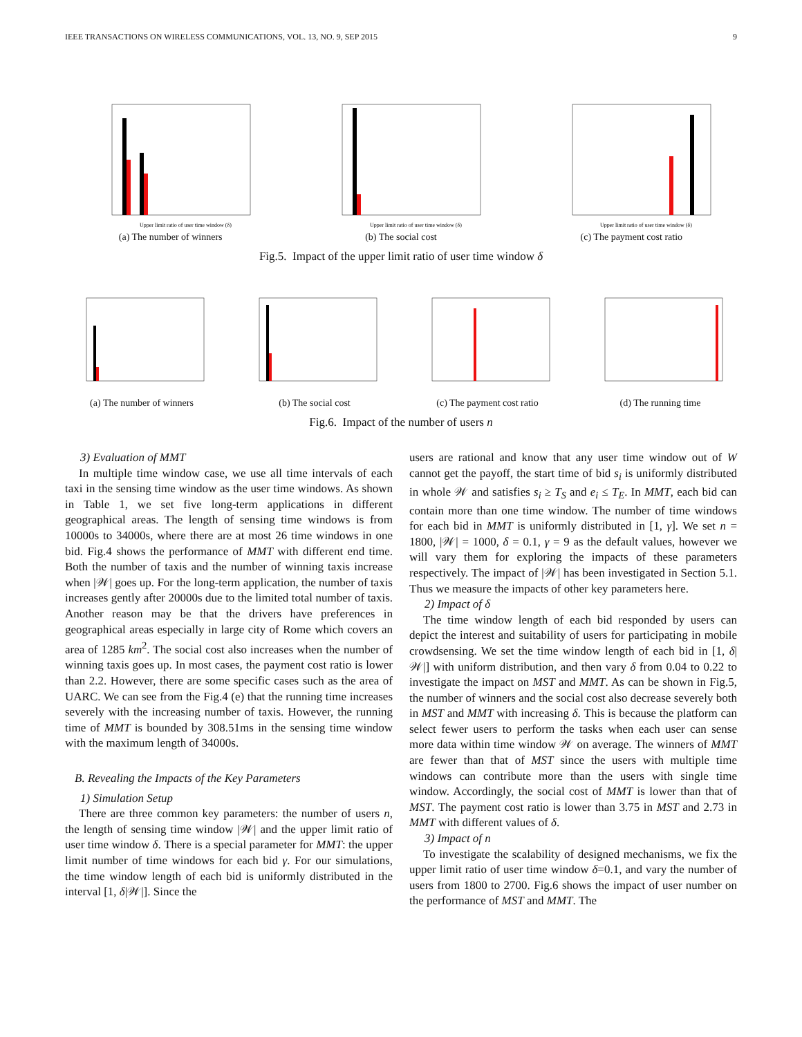IEEE TRANSACTIONS ON WIRELESS COMMUNICATIONS, VOL. 13, NO. 9, SEP 2015 9
Upper limit ratio of user time window (δ)
(a) The number of winners
Upper limit ratio of user time window (δ)
(b) The social cost
Upper limit ratio of user time window (δ)
(c) The payment cost ratio
Fig.5. Impact of the upper limit ratio of user time window δ
(a) The number of winners (b) The social cost (c) The payment cost ratio (d) The running time
Fig.6. Impact of the number of users n
3) Evaluation of MMT
In multiple time window case, we use all time intervals of each taxi in the sensing time window as the user time windows. As shown in Table 1, we set five long-term applications in different geographical areas. The length of sensing time windows is from 10000s to 34000s, where there are at most 26 time windows in one bid. Fig.4 shows the performance of MMT with different end time. Both the number of taxis and the number of winning taxis increase when |𝒲| goes up. For the long-term application, the number of taxis increases gently after 20000s due to the limited total number of taxis. Another reason may be that the drivers have preferences in geographical areas especially in large city of Rome which covers an area of 1285 km<sup>2</sup>. The social cost also increases when the number of winning taxis goes up. In most cases, the payment cost ratio is lower than 2.2. However, there are some specific cases such as the area of UARC. We can see from the Fig.4 (e) that the running time increases severely with the increasing number of taxis. However, the running time of MMT is bounded by 308.51ms in the sensing time window with the maximum length of 34000s.
B. Revealing the Impacts of the Key Parameters
1) Simulation Setup
There are three common key parameters: the number of users n, the length of sensing time window |𝒲| and the upper limit ratio of user time window δ. There is a special parameter for MMT: the upper limit number of time windows for each bid γ. For our simulations, the time window length of each bid is uniformly distributed in the interval [1, δ|𝒲|]. Since the
users are rational and know that any user time window out of W cannot get the payoff, the start time of bid s<sub>i</sub> is uniformly distributed in whole 𝒲 and satisfies s<sub>i</sub> ≥ T<sub>S</sub> and e<sub>i</sub> ≤ T<sub>E</sub>. In MMT, each bid can contain more than one time window. The number of time windows for each bid in MMT is uniformly distributed in [1, γ]. We set n = 1800, |𝒲| = 1000, δ = 0.1, γ = 9 as the default values, however we will vary them for exploring the impacts of these parameters respectively. The impact of |𝒲| has been investigated in Section 5.1. Thus we measure the impacts of other key parameters here.
2) Impact of δ
The time window length of each bid responded by users can depict the interest and suitability of users for participating in mobile crowdsensing. We set the time window length of each bid in [1, δ|𝒲|] with uniform distribution, and then vary δ from 0.04 to 0.22 to investigate the impact on MST and MMT. As can be shown in Fig.5, the number of winners and the social cost also decrease severely both in MST and MMT with increasing δ. This is because the platform can select fewer users to perform the tasks when each user can sense more data within time window 𝒲 on average. The winners of MMT are fewer than that of MST since the users with multiple time windows can contribute more than the users with single time window. Accordingly, the social cost of MMT is lower than that of MST. The payment cost ratio is lower than 3.75 in MST and 2.73 in MMT with different values of δ.
3) Impact of n
To investigate the scalability of designed mechanisms, we fix the upper limit ratio of user time window δ=0.1, and vary the number of users from 1800 to 2700. Fig.6 shows the impact of user number on the performance of MST and MMT. The